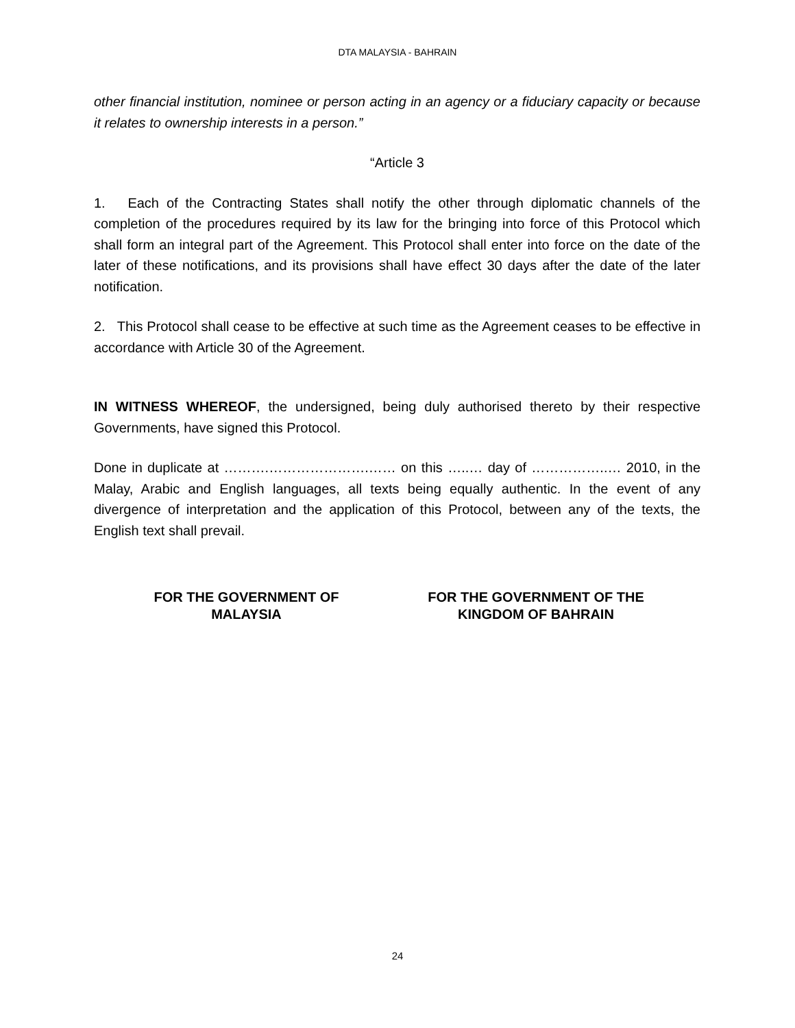DTA MALAYSIA - BAHRAIN
other financial institution, nominee or person acting in an agency or a fiduciary capacity or because it relates to ownership interests in a person.”
“Article 3
1. Each of the Contracting States shall notify the other through diplomatic channels of the completion of the procedures required by its law for the bringing into force of this Protocol which shall form an integral part of the Agreement. This Protocol shall enter into force on the date of the later of these notifications, and its provisions shall have effect 30 days after the date of the later notification.
2. This Protocol shall cease to be effective at such time as the Agreement ceases to be effective in accordance with Article 30 of the Agreement.
IN WITNESS WHEREOF, the undersigned, being duly authorised thereto by their respective Governments, have signed this Protocol.
Done in duplicate at ……….………………….…… on this …..… day of ……………..… 2010, in the Malay, Arabic and English languages, all texts being equally authentic. In the event of any divergence of interpretation and the application of this Protocol, between any of the texts, the English text shall prevail.
FOR THE GOVERNMENT OF
MALAYSIA
FOR THE GOVERNMENT OF THE
KINGDOM OF BAHRAIN
24